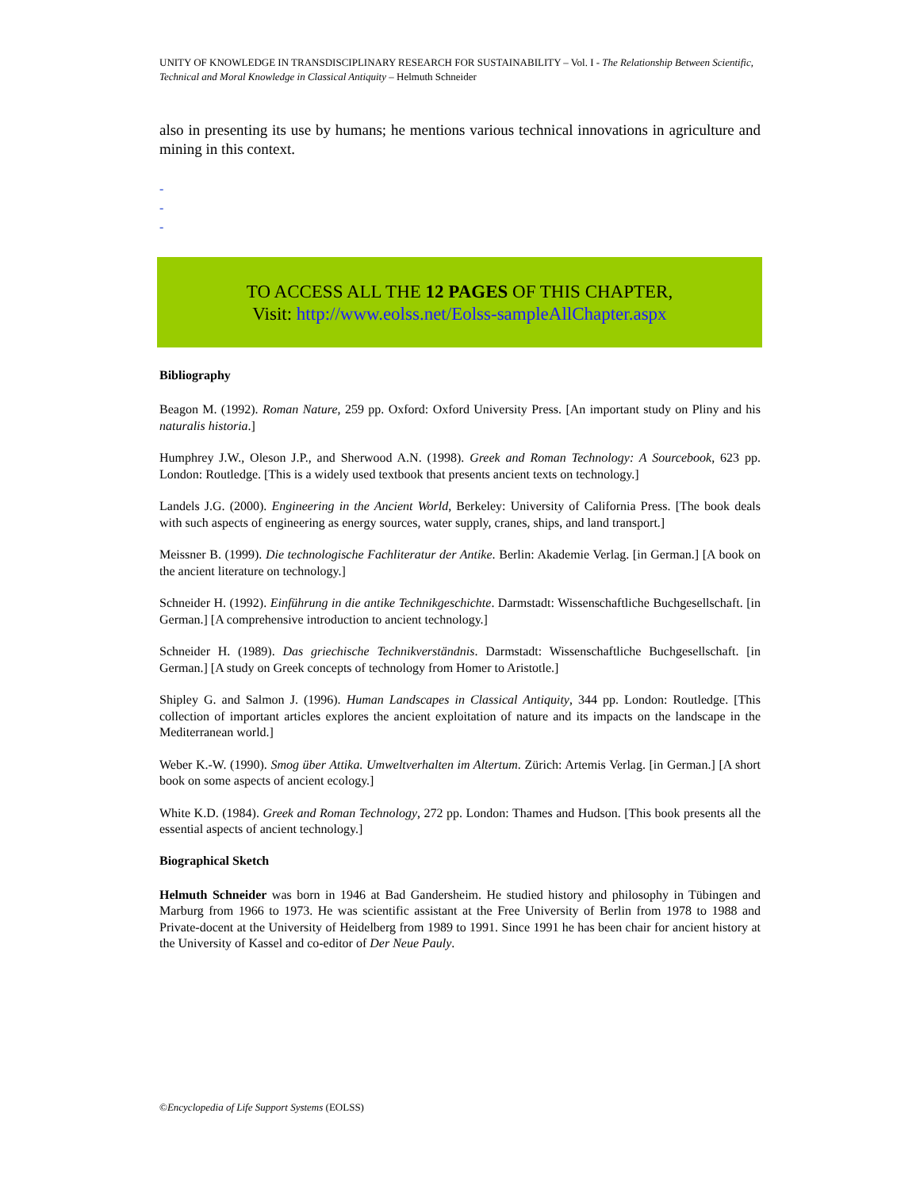UNITY OF KNOWLEDGE IN TRANSDISCIPLINARY RESEARCH FOR SUSTAINABILITY – Vol. I - The Relationship Between Scientific, Technical and Moral Knowledge in Classical Antiquity – Helmuth Schneider
also in presenting its use by humans; he mentions various technical innovations in agriculture and mining in this context.
-
-
-
TO ACCESS ALL THE 12 PAGES OF THIS CHAPTER,
Visit: http://www.eolss.net/Eolss-sampleAllChapter.aspx
Bibliography
Beagon M. (1992). Roman Nature, 259 pp. Oxford: Oxford University Press. [An important study on Pliny and his naturalis historia.]
Humphrey J.W., Oleson J.P., and Sherwood A.N. (1998). Greek and Roman Technology: A Sourcebook, 623 pp. London: Routledge. [This is a widely used textbook that presents ancient texts on technology.]
Landels J.G. (2000). Engineering in the Ancient World, Berkeley: University of California Press. [The book deals with such aspects of engineering as energy sources, water supply, cranes, ships, and land transport.]
Meissner B. (1999). Die technologische Fachliteratur der Antike. Berlin: Akademie Verlag. [in German.] [A book on the ancient literature on technology.]
Schneider H. (1992). Einführung in die antike Technikgeschichte. Darmstadt: Wissenschaftliche Buchgesellschaft. [in German.] [A comprehensive introduction to ancient technology.]
Schneider H. (1989). Das griechische Technikverständnis. Darmstadt: Wissenschaftliche Buchgesellschaft. [in German.] [A study on Greek concepts of technology from Homer to Aristotle.]
Shipley G. and Salmon J. (1996). Human Landscapes in Classical Antiquity, 344 pp. London: Routledge. [This collection of important articles explores the ancient exploitation of nature and its impacts on the landscape in the Mediterranean world.]
Weber K.-W. (1990). Smog über Attika. Umweltverhalten im Altertum. Zürich: Artemis Verlag. [in German.] [A short book on some aspects of ancient ecology.]
White K.D. (1984). Greek and Roman Technology, 272 pp. London: Thames and Hudson. [This book presents all the essential aspects of ancient technology.]
Biographical Sketch
Helmuth Schneider was born in 1946 at Bad Gandersheim. He studied history and philosophy in Tübingen and Marburg from 1966 to 1973. He was scientific assistant at the Free University of Berlin from 1978 to 1988 and Private-docent at the University of Heidelberg from 1989 to 1991. Since 1991 he has been chair for ancient history at the University of Kassel and co-editor of Der Neue Pauly.
©Encyclopedia of Life Support Systems (EOLSS)